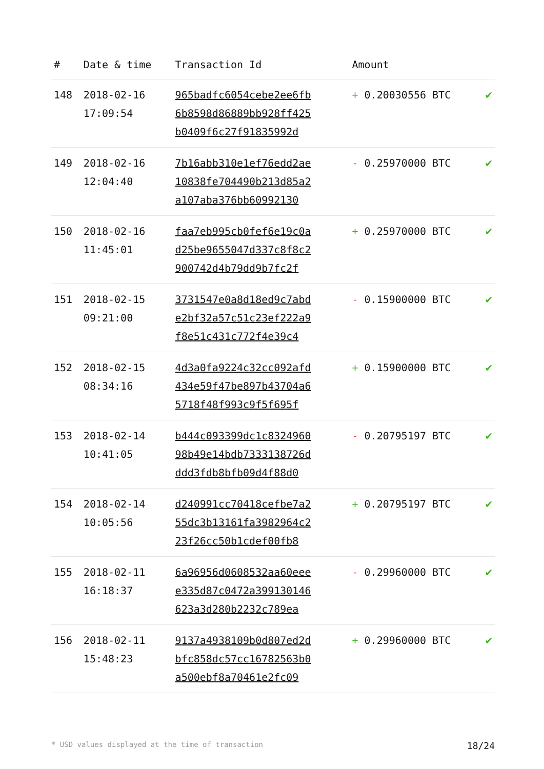| # | Date & time | Transaction Id | Amount | |
| --- | --- | --- | --- | --- |
| 148 | 2018-02-16 17:09:54 | 965badfc6054cebe2ee6fb 6b8598d86889bb928ff425 b0409f6c27f91835992d | + 0.20030556 BTC | ✔ |
| 149 | 2018-02-16 12:04:40 | 7b16abb310e1ef76edd2ae 10838fe704490b213d85a2 a107aba376bb60992130 | - 0.25970000 BTC | ✔ |
| 150 | 2018-02-16 11:45:01 | faa7eb995cb0fef6e19c0a d25be9655047d337c8f8c2 900742d4b79dd9b7fc2f | + 0.25970000 BTC | ✔ |
| 151 | 2018-02-15 09:21:00 | 3731547e0a8d18ed9c7abd e2bf32a57c51c23ef222a9 f8e51c431c772f4e39c4 | - 0.15900000 BTC | ✔ |
| 152 | 2018-02-15 08:34:16 | 4d3a0fa9224c32cc092afd 434e59f47be897b43704a6 5718f48f993c9f5f695f | + 0.15900000 BTC | ✔ |
| 153 | 2018-02-14 10:41:05 | b444c093399dc1c8324960 98b49e14bdb7333138726d ddd3fdb8bfb09d4f88d0 | - 0.20795197 BTC | ✔ |
| 154 | 2018-02-14 10:05:56 | d240991cc70418cefbe7a2 55dc3b13161fa3982964c2 23f26cc50b1cdef00fb8 | + 0.20795197 BTC | ✔ |
| 155 | 2018-02-11 16:18:37 | 6a96956d0608532aa60eee e335d87c0472a399130146 623a3d280b2232c789ea | - 0.29960000 BTC | ✔ |
| 156 | 2018-02-11 15:48:23 | 9137a4938109b0d807ed2d bfc858dc57cc16782563b0 a500ebf8a70461e2fc09 | + 0.29960000 BTC | ✔ |
* USD values displayed at the time of transaction 18/24